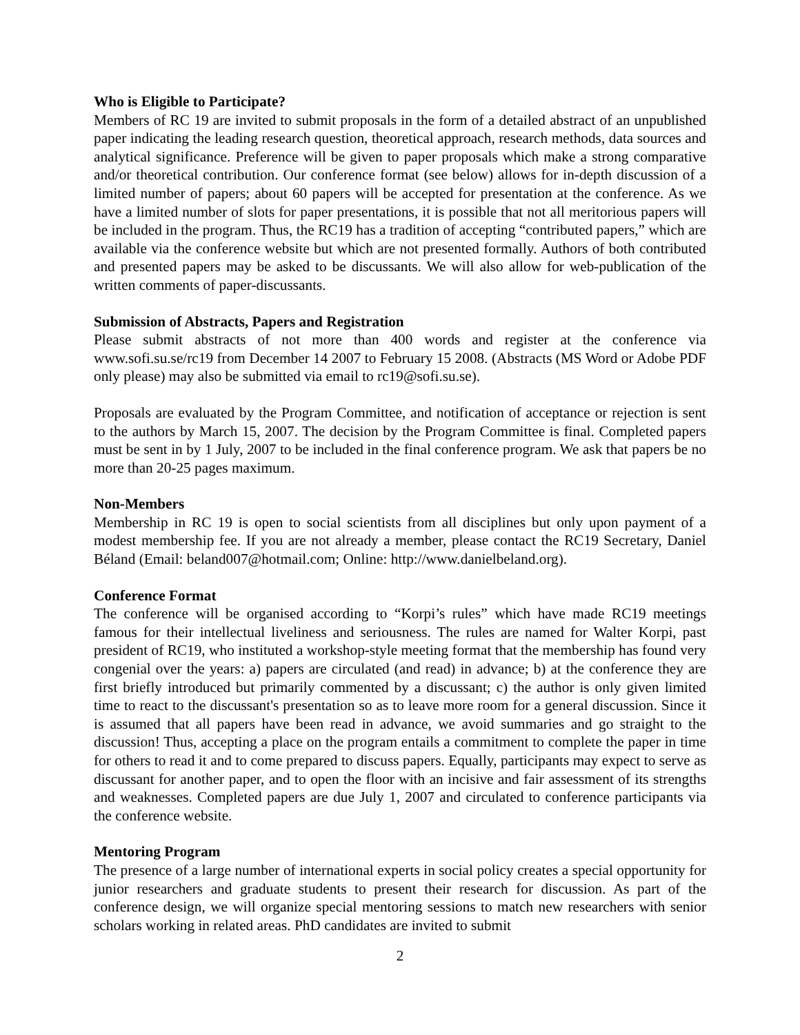Who is Eligible to Participate?
Members of RC 19 are invited to submit proposals in the form of a detailed abstract of an unpublished paper indicating the leading research question, theoretical approach, research methods, data sources and analytical significance. Preference will be given to paper proposals which make a strong comparative and/or theoretical contribution. Our conference format (see below) allows for in-depth discussion of a limited number of papers; about 60 papers will be accepted for presentation at the conference. As we have a limited number of slots for paper presentations, it is possible that not all meritorious papers will be included in the program. Thus, the RC19 has a tradition of accepting “contributed papers,” which are available via the conference website but which are not presented formally. Authors of both contributed and presented papers may be asked to be discussants. We will also allow for web-publication of the written comments of paper-discussants.
Submission of Abstracts, Papers and Registration
Please submit abstracts of not more than 400 words and register at the conference via www.sofi.su.se/rc19 from December 14 2007 to February 15 2008. (Abstracts (MS Word or Adobe PDF only please) may also be submitted via email to rc19@sofi.su.se).
Proposals are evaluated by the Program Committee, and notification of acceptance or rejection is sent to the authors by March 15, 2007. The decision by the Program Committee is final. Completed papers must be sent in by 1 July, 2007 to be included in the final conference program. We ask that papers be no more than 20-25 pages maximum.
Non-Members
Membership in RC 19 is open to social scientists from all disciplines but only upon payment of a modest membership fee. If you are not already a member, please contact the RC19 Secretary, Daniel Béland (Email: beland007@hotmail.com; Online: http://www.danielbeland.org).
Conference Format
The conference will be organised according to “Korpi’s rules” which have made RC19 meetings famous for their intellectual liveliness and seriousness. The rules are named for Walter Korpi, past president of RC19, who instituted a workshop-style meeting format that the membership has found very congenial over the years: a) papers are circulated (and read) in advance; b) at the conference they are first briefly introduced but primarily commented by a discussant; c) the author is only given limited time to react to the discussant's presentation so as to leave more room for a general discussion. Since it is assumed that all papers have been read in advance, we avoid summaries and go straight to the discussion! Thus, accepting a place on the program entails a commitment to complete the paper in time for others to read it and to come prepared to discuss papers. Equally, participants may expect to serve as discussant for another paper, and to open the floor with an incisive and fair assessment of its strengths and weaknesses. Completed papers are due July 1, 2007 and circulated to conference participants via the conference website.
Mentoring Program
The presence of a large number of international experts in social policy creates a special opportunity for junior researchers and graduate students to present their research for discussion. As part of the conference design, we will organize special mentoring sessions to match new researchers with senior scholars working in related areas. PhD candidates are invited to submit
2